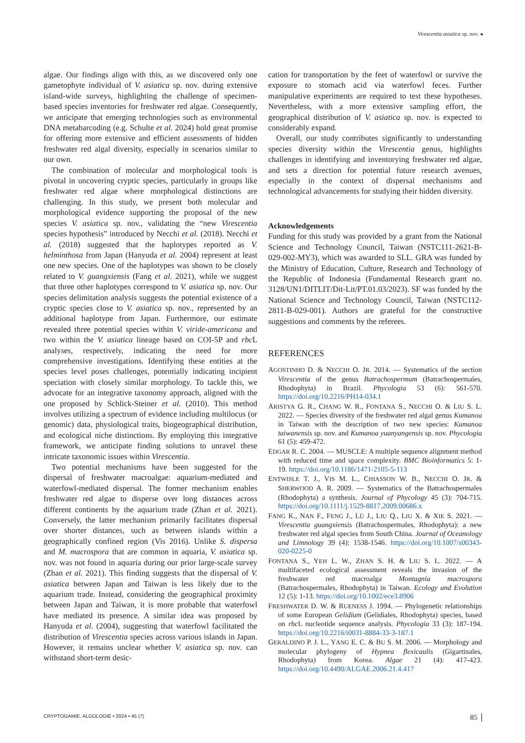Virescentia asiatica sp. nov. ◂
algae. Our findings align with this, as we discovered only one gametophyte individual of V. asiatica sp. nov. during extensive island-wide surveys, highlighting the challenge of specimen-based species inventories for freshwater red algae. Consequently, we anticipate that emerging technologies such as environmental DNA metabarcoding (e.g. Schulte et al. 2024) hold great promise for offering more extensive and efficient assessments of hidden freshwater red algal diversity, especially in scenarios similar to our own.
The combination of molecular and morphological tools is pivotal in uncovering cryptic species, particularly in groups like freshwater red algae where morphological distinctions are challenging. In this study, we present both molecular and morphological evidence supporting the proposal of the new species V. asiatica sp. nov., validating the “new Virescentia species hypothesis” introduced by Necchi et al. (2018). Necchi et al. (2018) suggested that the haplotypes reported as V. helminthosa from Japan (Hanyuda et al. 2004) represent at least one new species. One of the haplotypes was shown to be closely related to V. guangxiensis (Fang et al. 2021), while we suggest that three other haplotypes correspond to V. asiatica sp. nov. Our species delimitation analysis suggests the potential existence of a cryptic species close to V. asiatica sp. nov., represented by an additional haplotype from Japan. Furthermore, our estimate revealed three potential species within V. viride-americana and two within the V. asiatica lineage based on COI-5P and rbc L analyses, respectively, indicating the need for more comprehensive investigations. Identifying these entities at the species level poses challenges, potentially indicating incipient speciation with closely similar morphology. To tackle this, we advocate for an integrative taxonomy approach, aligned with the one proposed by Schlick-Steiner et al. (2010). This method involves utilizing a spectrum of evidence including multilocus (or genomic) data, physiological traits, biogeographical distribution, and ecological niche distinctions. By employing this integrative framework, we anticipate finding solutions to unravel these intricate taxonomic issues within Virescentia.
Two potential mechanisms have been suggested for the dispersal of freshwater macroalgae: aquarium-mediated and waterfowl-mediated dispersal. The former mechanism enables freshwater red algae to disperse over long distances across different continents by the aquarium trade (Zhan et al. 2021). Conversely, the latter mechanism primarily facilitates dispersal over shorter distances, such as between islands within a geographically confined region (Vis 2016). Unlike S. dispersa and M. macrospora that are common in aquaria, V. asiatica sp. nov. was not found in aquaria during our prior large-scale survey (Zhan et al. 2021). This finding suggests that the dispersal of V. asiatica between Japan and Taiwan is less likely due to the aquarium trade. Instead, considering the geographical proximity between Japan and Taiwan, it is more probable that waterfowl have mediated its presence. A similar idea was proposed by Hanyuda et al. (2004), suggesting that waterfowl facilitated the distribution of Virescentia species across various islands in Japan. However, it remains unclear whether V. asiatica sp. nov. can withstand short-term desic-
cation for transportation by the feet of waterfowl or survive the exposure to stomach acid via waterfowl feces. Further manipulative experiments are required to test these hypotheses. Nevertheless, with a more extensive sampling effort, the geographical distribution of V. asiatica sp. nov. is expected to considerably expand.
Overall, our study contributes significantly to understanding species diversity within the Virescentia genus, highlights challenges in identifying and inventorying freshwater red algae, and sets a direction for potential future research avenues, especially in the context of dispersal mechanisms and technological advancements for studying their hidden diversity.
Acknowledgements
Funding for this study was provided by a grant from the National Science and Technology Council, Taiwan (NSTC111-2621-B-029-002-MY3), which was awarded to SLL. GRA was funded by the Ministry of Education, Culture, Research and Technology of the Republic of Indonesia (Fundamental Research grant no. 3128/UN1/DITLIT/Dit-Lit/PT.01.03/2023). SF was funded by the National Science and Technology Council, Taiwan (NSTC112-2811-B-029-001). Authors are grateful for the constructive suggestions and comments by the referees.
REFERENCES
AGOSTINHO D. & NECCHI O. JR. 2014. — Systematics of the section Virescentia of the genus Batrachospermum (Batrachospermales, Rhodophyta) in Brazil. Phycologia 53 (6): 561-570. https://doi.org/10.2216/PH14-034.1
ARISTYA G. R., CHANG W. R., FONTANA S., NECCHI O. & LIU S. L. 2022. — Species diversity of the freshwater red algal genus Kumanoa in Taiwan with the description of two new species: Kumanoa taiwanensis sp. nov. and Kumanoa yuanyangensis sp. nov. Phycologia 61 (5): 459-472.
EDGAR R. C. 2004. — MUSCLE: A multiple sequence alignment method with reduced time and space complexity. BMC Bioinformatics 5: 1-19. https://doi.org/10.1186/1471-2105-5-113
ENTWISLE T. J., VIS M. L., CHIASSON W. B., NECCHI O. JR. & SHERWOOD A. R. 2009. — Systematics of the Batrachospermales (Rhodophyta) a synthesis. Journal of Phycology 45 (3): 704-715. https://doi.org/10.1111/j.1529-8817.2009.00686.x
FANG K., NAN F., FENG J., LÜ J., LIU Q., LIU X. & XIE S. 2021. — Virescentia guangxiensis (Batrachospermales, Rhodophyta): a new freshwater red algal species from South China. Journal of Oceanology and Limnology 39 (4): 1538-1546. https://doi.org/10.1007/s00343-020-0225-0
FONTANA S., YEH L. W., ZHAN S. H. & LIU S. L. 2022. — A multifaceted ecological assessment reveals the invasion of the freshwater red macroalga Montagnia macrospora (Batrachospermales, Rhodophyta) in Taiwan. Ecology and Evolution 12 (5): 1-13. https://doi.org/10.1002/ece3.8906
FRESHWATER D. W. & RUENESS J. 1994. — Phylogenetic relationships of some European Gelidium (Gelidiales, Rhodophyta) species, based on rbc L nucleotide sequence analysis. Phycologia 33 (3): 187-194. https://doi.org/10.2216/i0031-8884-33-3-187.1
GERALDINO P. J. L., YANG E. C. & BU S. M. 2006. — Morphology and molecular phylogeny of Hypnea flexicaulis (Gigartinales, Rhodophyta) from Korea. Algae 21 (4): 417-423. https://doi.org/10.4490/ALGAE.2006.21.4.417
CRYPTOGAMIE, ALGOLOGIE • 2024 • 45 (7) 85